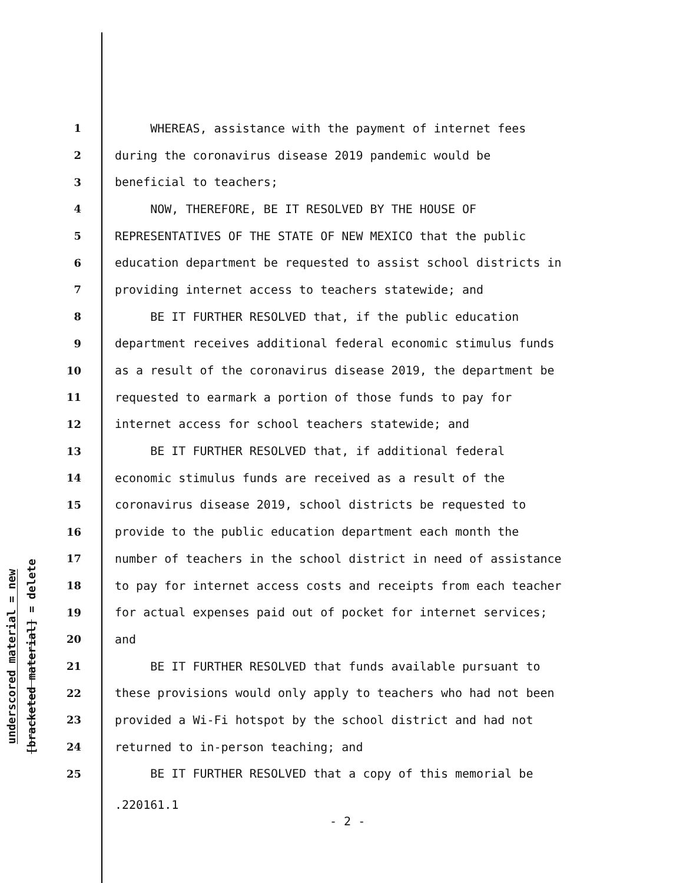underscored material = new
[bracketed material] = delete
1 WHEREAS, assistance with the payment of internet fees
2 during the coronavirus disease 2019 pandemic would be
3 beneficial to teachers;
4 NOW, THEREFORE, BE IT RESOLVED BY THE HOUSE OF
5 REPRESENTATIVES OF THE STATE OF NEW MEXICO that the public
6 education department be requested to assist school districts in
7 providing internet access to teachers statewide; and
8 BE IT FURTHER RESOLVED that, if the public education
9 department receives additional federal economic stimulus funds
10 as a result of the coronavirus disease 2019, the department be
11 requested to earmark a portion of those funds to pay for
12 internet access for school teachers statewide; and
13 BE IT FURTHER RESOLVED that, if additional federal
14 economic stimulus funds are received as a result of the
15 coronavirus disease 2019, school districts be requested to
16 provide to the public education department each month the
17 number of teachers in the school district in need of assistance
18 to pay for internet access costs and receipts from each teacher
19 for actual expenses paid out of pocket for internet services;
20 and
21 BE IT FURTHER RESOLVED that funds available pursuant to
22 these provisions would only apply to teachers who had not been
23 provided a Wi-Fi hotspot by the school district and had not
24 returned to in-person teaching; and
25 BE IT FURTHER RESOLVED that a copy of this memorial be
.220161.1
- 2 -